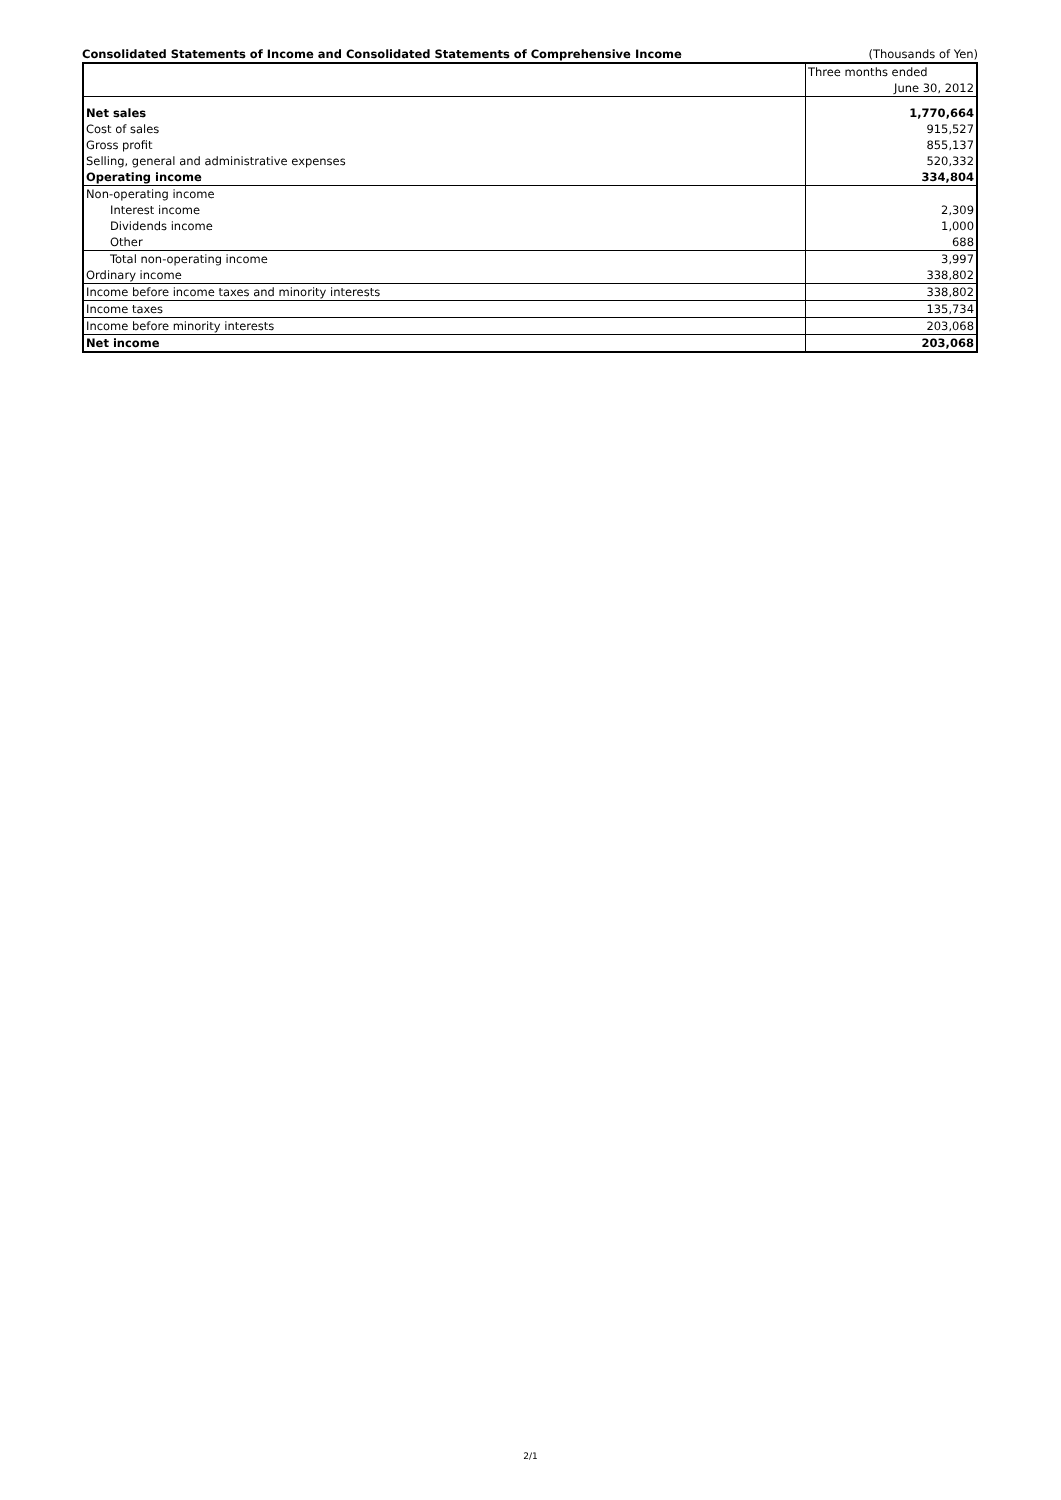Consolidated Statements of Income and Consolidated Statements of Comprehensive Income (Thousands of Yen)
| | Three months ended |
| | June 30, 2012 |
| Net sales | 1,770,664 |
| Cost of sales | 915,527 |
| Gross profit | 855,137 |
| Selling, general and administrative expenses | 520,332 |
| Operating income | 334,804 |
| Non-operating income | |
| Interest income | 2,309 |
| Dividends income | 1,000 |
| Other | 688 |
| Total non-operating income | 3,997 |
| Ordinary income | 338,802 |
| Income before income taxes and minority interests | 338,802 |
| Income taxes | 135,734 |
| Income before minority interests | 203,068 |
| Net income | 203,068 |
2/1